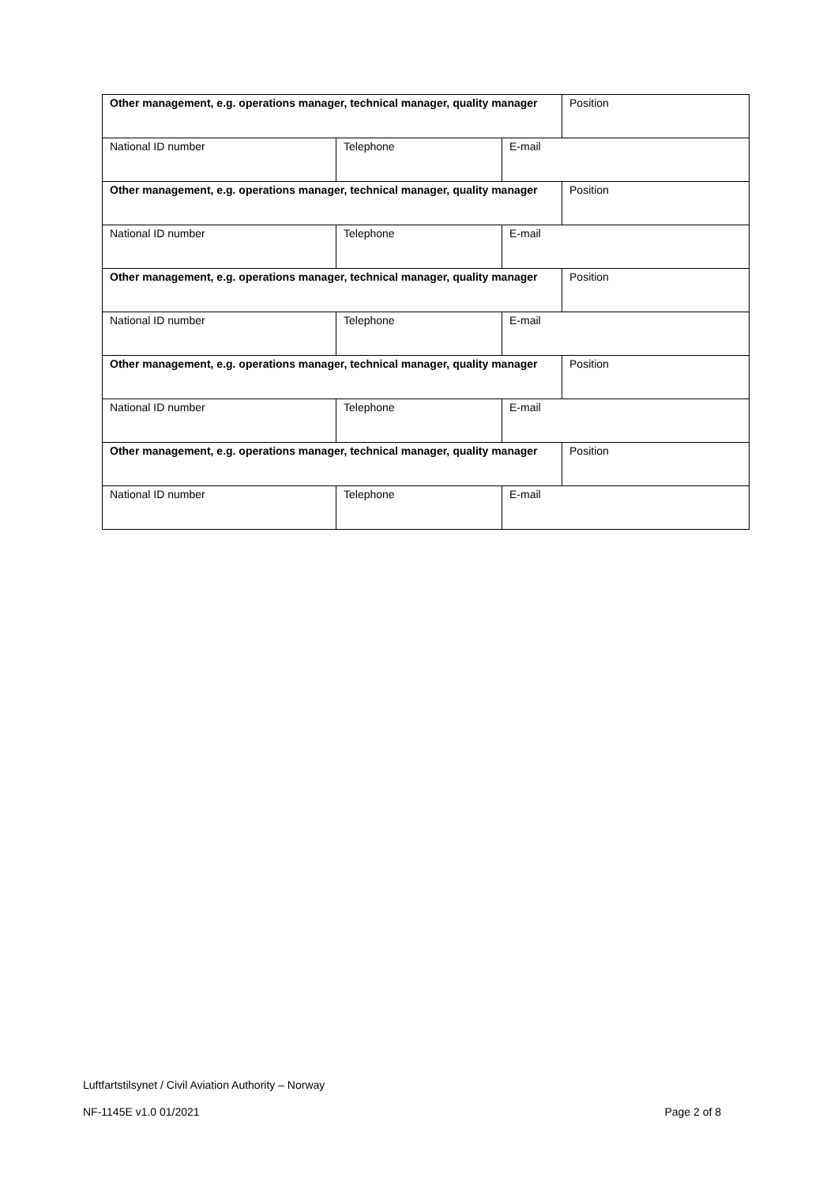| Other management, e.g. operations manager, technical manager, quality manager | | | Position |
| National ID number | Telephone | E-mail | |
| Other management, e.g. operations manager, technical manager, quality manager | | | Position |
| National ID number | Telephone | E-mail | |
| Other management, e.g. operations manager, technical manager, quality manager | | | Position |
| National ID number | Telephone | E-mail | |
| Other management, e.g. operations manager, technical manager, quality manager | | | Position |
| National ID number | Telephone | E-mail | |
| Other management, e.g. operations manager, technical manager, quality manager | | | Position |
| National ID number | Telephone | E-mail | |
Luftfartstilsynet / Civil Aviation Authority – Norway
NF-1145E v1.0 01/2021 Page 2 of 8